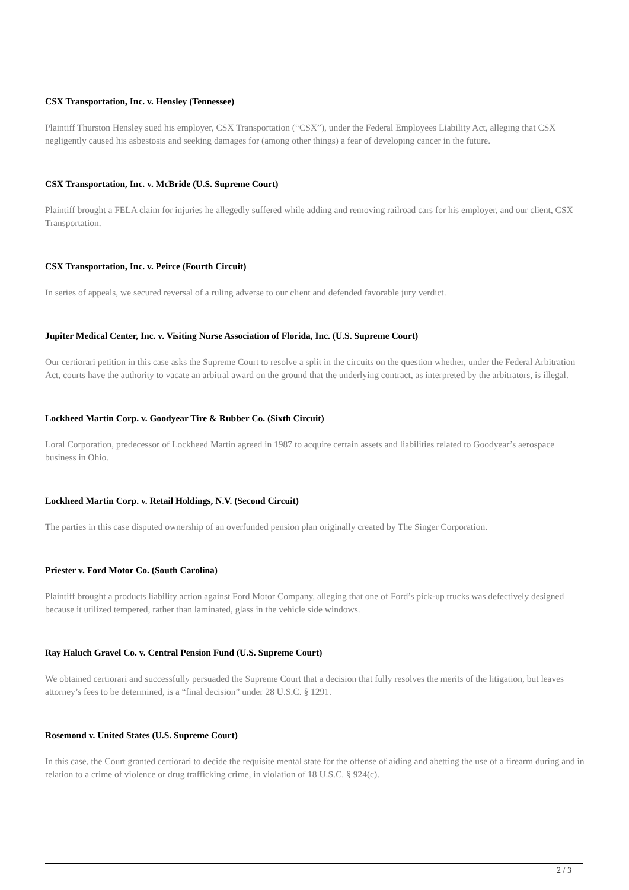CSX Transportation, Inc. v. Hensley (Tennessee)
Plaintiff Thurston Hensley sued his employer, CSX Transportation (“CSX”), under the Federal Employees Liability Act, alleging that CSX negligently caused his asbestosis and seeking damages for (among other things) a fear of developing cancer in the future.
CSX Transportation, Inc. v. McBride (U.S. Supreme Court)
Plaintiff brought a FELA claim for injuries he allegedly suffered while adding and removing railroad cars for his employer, and our client, CSX Transportation.
CSX Transportation, Inc. v. Peirce (Fourth Circuit)
In series of appeals, we secured reversal of a ruling adverse to our client and defended favorable jury verdict.
Jupiter Medical Center, Inc. v. Visiting Nurse Association of Florida, Inc. (U.S. Supreme Court)
Our certiorari petition in this case asks the Supreme Court to resolve a split in the circuits on the question whether, under the Federal Arbitration Act, courts have the authority to vacate an arbitral award on the ground that the underlying contract, as interpreted by the arbitrators, is illegal.
Lockheed Martin Corp. v. Goodyear Tire & Rubber Co. (Sixth Circuit)
Loral Corporation, predecessor of Lockheed Martin agreed in 1987 to acquire certain assets and liabilities related to Goodyear’s aerospace business in Ohio.
Lockheed Martin Corp. v. Retail Holdings, N.V. (Second Circuit)
The parties in this case disputed ownership of an overfunded pension plan originally created by The Singer Corporation.
Priester v. Ford Motor Co. (South Carolina)
Plaintiff brought a products liability action against Ford Motor Company, alleging that one of Ford’s pick-up trucks was defectively designed because it utilized tempered, rather than laminated, glass in the vehicle side windows.
Ray Haluch Gravel Co. v. Central Pension Fund (U.S. Supreme Court)
We obtained certiorari and successfully persuaded the Supreme Court that a decision that fully resolves the merits of the litigation, but leaves attorney’s fees to be determined, is a “final decision” under 28 U.S.C. § 1291.
Rosemond v. United States (U.S. Supreme Court)
In this case, the Court granted certiorari to decide the requisite mental state for the offense of aiding and abetting the use of a firearm during and in relation to a crime of violence or drug trafficking crime, in violation of 18 U.S.C. § 924(c).
2 / 3